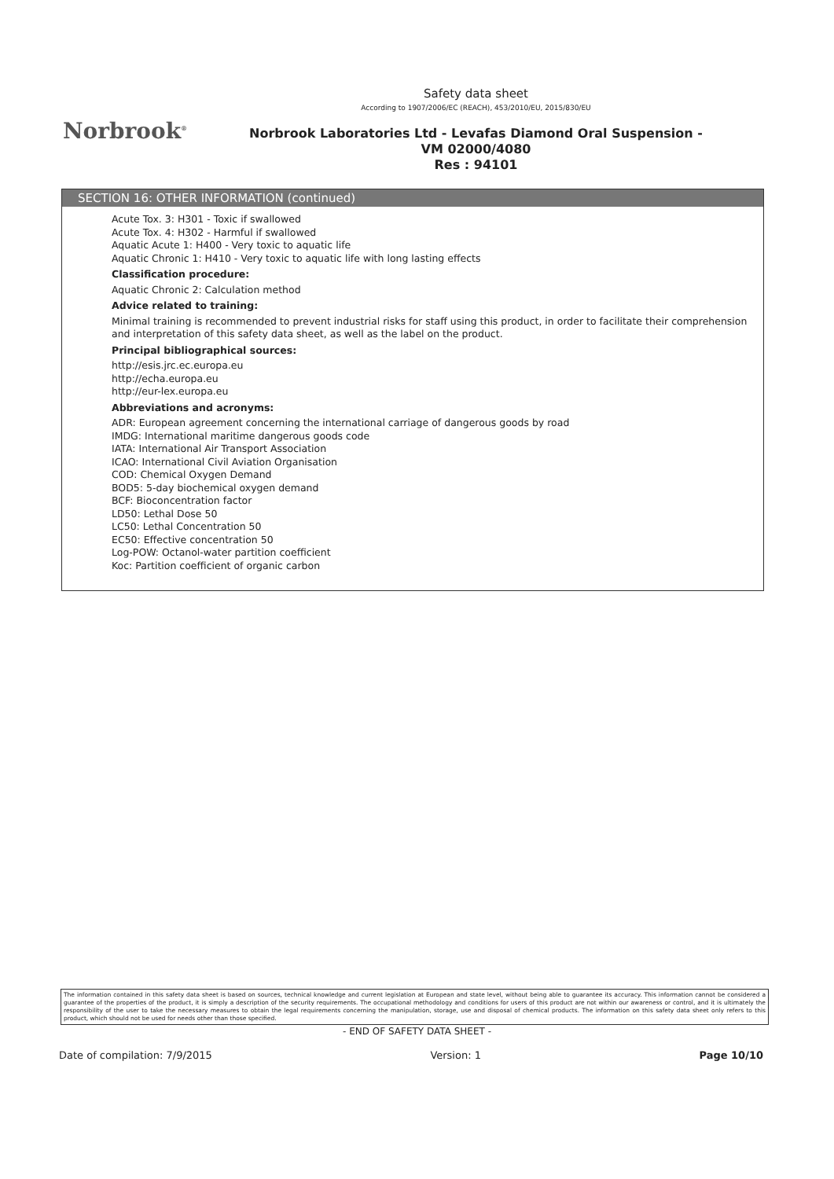Norbrook<sup>®</sup>
Safety data sheet
According to 1907/2006/EC (REACH), 453/2010/EU, 2015/830/EU
Norbrook Laboratories Ltd - Levafas Diamond Oral Suspension -
VM 02000/4080
Res : 94101
SECTION 16: OTHER INFORMATION (continued)
Acute Tox. 3: H301 - Toxic if swallowed
Acute Tox. 4: H302 - Harmful if swallowed
Aquatic Acute 1: H400 - Very toxic to aquatic life
Aquatic Chronic 1: H410 - Very toxic to aquatic life with long lasting effects
Classification procedure:
Aquatic Chronic 2: Calculation method
Advice related to training:
Minimal training is recommended to prevent industrial risks for staff using this product, in order to facilitate their comprehension and interpretation of this safety data sheet, as well as the label on the product.
Principal bibliographical sources:
http://esis.jrc.ec.europa.eu
http://echa.europa.eu
http://eur-lex.europa.eu
Abbreviations and acronyms:
ADR: European agreement concerning the international carriage of dangerous goods by road
IMDG: International maritime dangerous goods code
IATA: International Air Transport Association
ICAO: International Civil Aviation Organisation
COD: Chemical Oxygen Demand
BOD5: 5-day biochemical oxygen demand
BCF: Bioconcentration factor
LD50: Lethal Dose 50
LC50: Lethal Concentration 50
EC50: Effective concentration 50
Log-POW: Octanol-water partition coefficient
Koc: Partition coefficient of organic carbon
The information contained in this safety data sheet is based on sources, technical knowledge and current legislation at European and state level, without being able to guarantee its accuracy. This information cannot be considered a guarantee of the properties of the product, it is simply a description of the security requirements. The occupational methodology and conditions for users of this product are not within our awareness or control, and it is ultimately the responsibility of the user to take the necessary measures to obtain the legal requirements concerning the manipulation, storage, use and disposal of chemical products. The information on this safety data sheet only refers to this product, which should not be used for needs other than those specified.
- END OF SAFETY DATA SHEET -
Date of compilation: 7/9/2015 Version: 1 Page 10/10